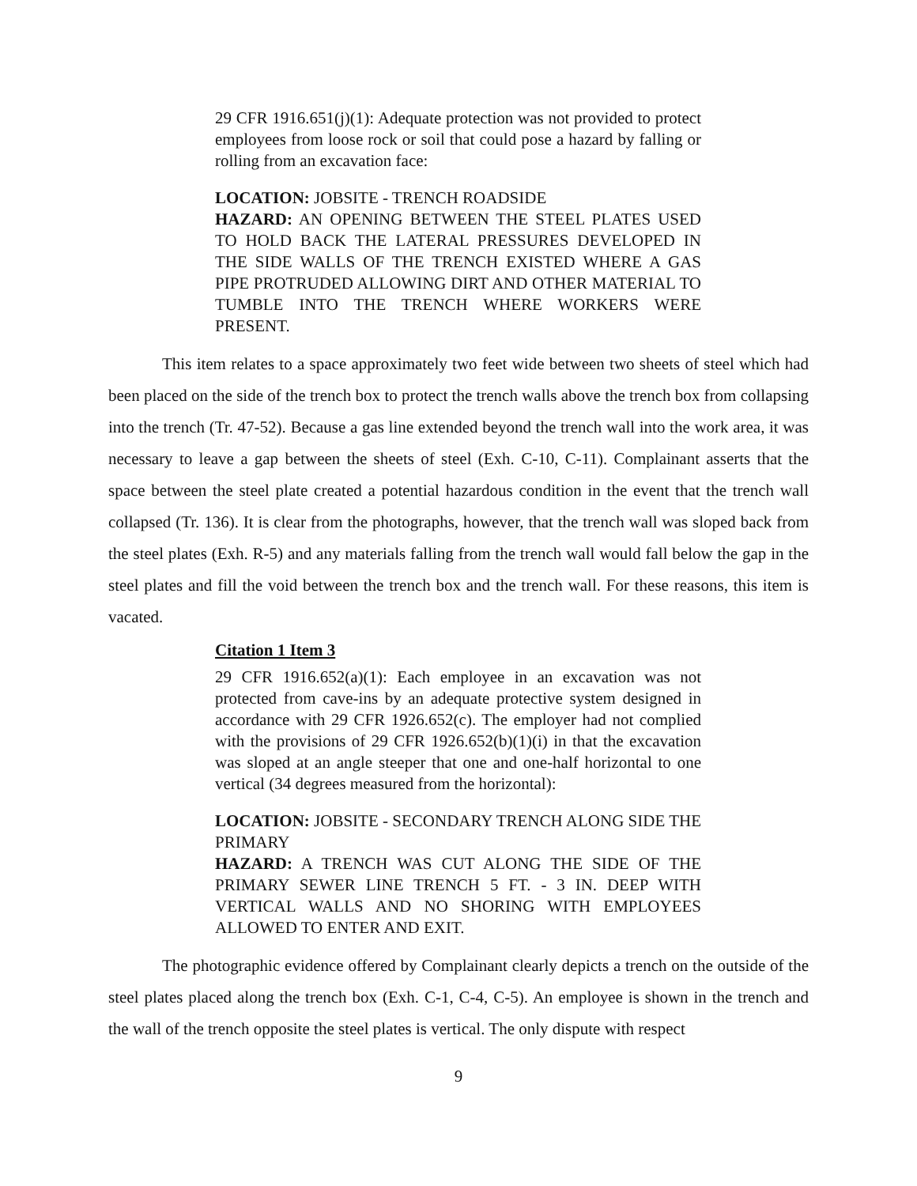29 CFR 1916.651(j)(1): Adequate protection was not provided to protect employees from loose rock or soil that could pose a hazard by falling or rolling from an excavation face:
LOCATION: JOBSITE - TRENCH ROADSIDE
HAZARD: AN OPENING BETWEEN THE STEEL PLATES USED TO HOLD BACK THE LATERAL PRESSURES DEVELOPED IN THE SIDE WALLS OF THE TRENCH EXISTED WHERE A GAS PIPE PROTRUDED ALLOWING DIRT AND OTHER MATERIAL TO TUMBLE INTO THE TRENCH WHERE WORKERS WERE PRESENT.
This item relates to a space approximately two feet wide between two sheets of steel which had been placed on the side of the trench box to protect the trench walls above the trench box from collapsing into the trench (Tr. 47-52). Because a gas line extended beyond the trench wall into the work area, it was necessary to leave a gap between the sheets of steel (Exh. C-10, C-11). Complainant asserts that the space between the steel plate created a potential hazardous condition in the event that the trench wall collapsed (Tr. 136). It is clear from the photographs, however, that the trench wall was sloped back from the steel plates (Exh. R-5) and any materials falling from the trench wall would fall below the gap in the steel plates and fill the void between the trench box and the trench wall. For these reasons, this item is vacated.
Citation 1 Item 3
29 CFR 1916.652(a)(1): Each employee in an excavation was not protected from cave-ins by an adequate protective system designed in accordance with 29 CFR 1926.652(c). The employer had not complied with the provisions of 29 CFR 1926.652(b)(1)(i) in that the excavation was sloped at an angle steeper that one and one-half horizontal to one vertical (34 degrees measured from the horizontal):
LOCATION: JOBSITE - SECONDARY TRENCH ALONG SIDE THE PRIMARY
HAZARD: A TRENCH WAS CUT ALONG THE SIDE OF THE PRIMARY SEWER LINE TRENCH 5 FT. - 3 IN. DEEP WITH VERTICAL WALLS AND NO SHORING WITH EMPLOYEES ALLOWED TO ENTER AND EXIT.
The photographic evidence offered by Complainant clearly depicts a trench on the outside of the steel plates placed along the trench box (Exh. C-1, C-4, C-5). An employee is shown in the trench and the wall of the trench opposite the steel plates is vertical. The only dispute with respect
9